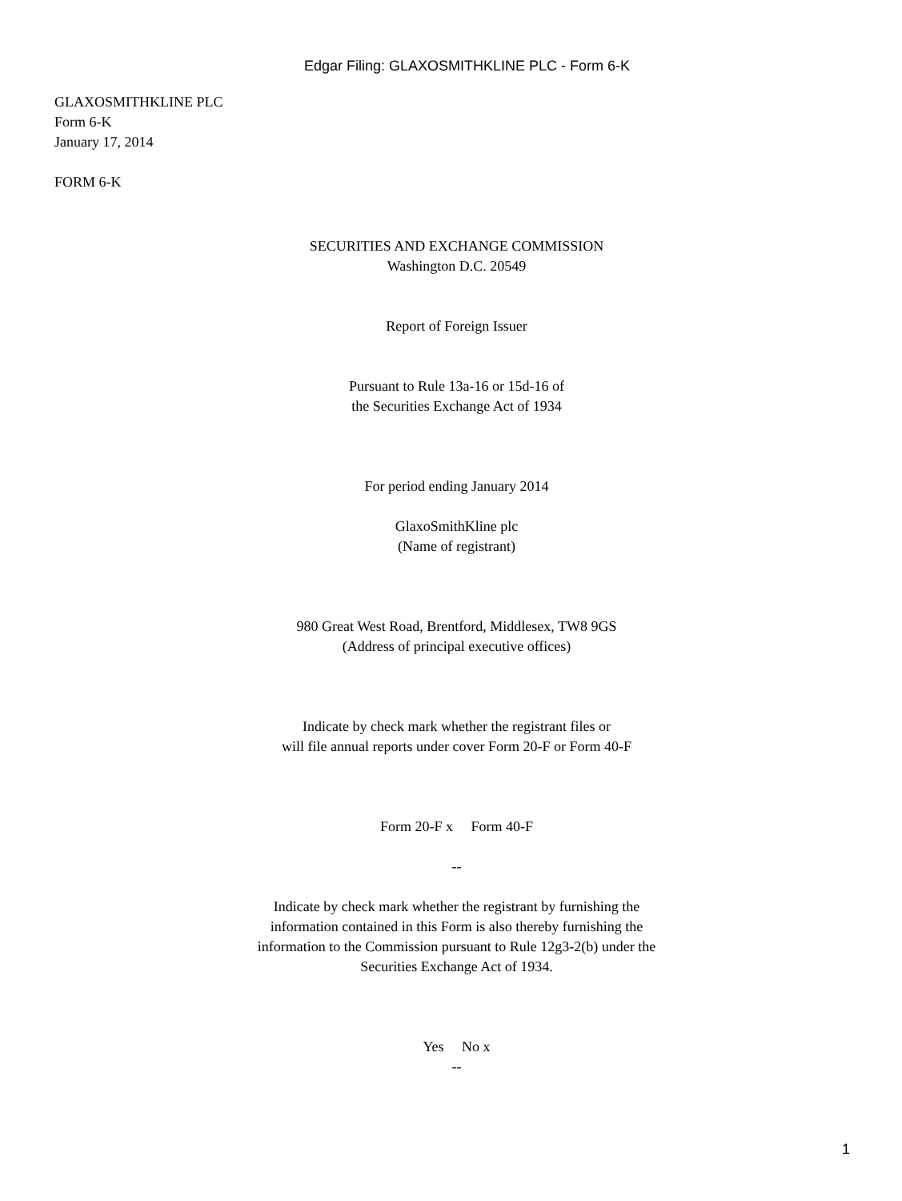Edgar Filing: GLAXOSMITHKLINE PLC - Form 6-K
GLAXOSMITHKLINE PLC
Form 6-K
January 17, 2014
FORM 6-K
SECURITIES AND EXCHANGE COMMISSION
Washington D.C. 20549
Report of Foreign Issuer
Pursuant to Rule 13a-16 or 15d-16 of
the Securities Exchange Act of 1934
For period ending January 2014
GlaxoSmithKline plc
(Name of registrant)
980 Great West Road, Brentford, Middlesex, TW8 9GS
(Address of principal executive offices)
Indicate by check mark whether the registrant files or
will file annual reports under cover Form 20-F or Form 40-F
Form 20-F x Form 40-F
--
Indicate by check mark whether the registrant by furnishing the
information contained in this Form is also thereby furnishing the
information to the Commission pursuant to Rule 12g3-2(b) under the
Securities Exchange Act of 1934.
Yes No x
--
1